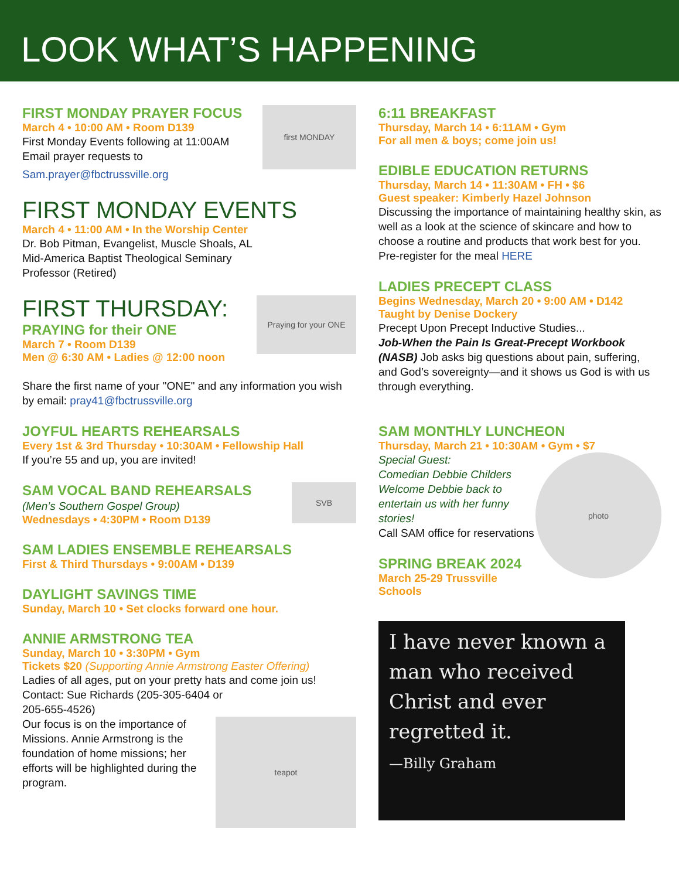LOOK WHAT’S HAPPENING
first MONDAY
FIRST MONDAY PRAYER FOCUS
March 4 • 10:00 AM • Room D139
First Monday Events following at 11:00AM
Email prayer requests to
Sam.prayer@fbctrussville.org
FIRST MONDAY EVENTS
March 4 • 11:00 AM • In the Worship Center
Dr. Bob Pitman, Evangelist, Muscle Shoals, AL
Mid-America Baptist Theological Seminary
Professor (Retired)
Praying for your ONE
FIRST THURSDAY:
PRAYING for their ONE
March 7 • Room D139
Men @ 6:30 AM • Ladies @ 12:00 noon
Share the first name of your "ONE" and any information you wish by email: pray41@fbctrussville.org
JOYFUL HEARTS REHEARSALS
Every 1st & 3rd Thursday • 10:30AM • Fellowship Hall
If you’re 55 and up, you are invited!
SVB
SAM VOCAL BAND REHEARSALS
(Men’s Southern Gospel Group)
Wednesdays • 4:30PM • Room D139
SAM LADIES ENSEMBLE REHEARSALS
First & Third Thursdays • 9:00AM • D139
DAYLIGHT SAVINGS TIME
Sunday, March 10 • Set clocks forward one hour.
ANNIE ARMSTRONG TEA
Sunday, March 10 • 3:30PM • Gym
Tickets $20 (Supporting Annie Armstrong Easter Offering)
Ladies of all ages, put on your pretty hats and come join us!
Contact: Sue Richards (205-305-6404 or
205-655-4526)
teapot
Our focus is on the importance of Missions. Annie Armstrong is the foundation of home missions; her efforts will be highlighted during the program.
6:11 BREAKFAST
Thursday, March 14 • 6:11AM • Gym
For all men & boys; come join us!
EDIBLE EDUCATION RETURNS
Thursday, March 14 • 11:30AM • FH • $6
Guest speaker: Kimberly Hazel Johnson
Discussing the importance of maintaining healthy skin, as well as a look at the science of skincare and how to choose a routine and products that work best for you.
Pre-register for the meal HERE
LADIES PRECEPT CLASS
Begins Wednesday, March 20 • 9:00 AM • D142
Taught by Denise Dockery
Precept Upon Precept Inductive Studies...
Job-When the Pain Is Great-Precept Workbook (NASB) Job asks big questions about pain, suffering, and God’s sovereignty—and it shows us God is with us through everything.
SAM MONTHLY LUNCHEON
Thursday, March 21 • 10:30AM • Gym • $7
photo
Special Guest:
Comedian Debbie Childers
Welcome Debbie back to entertain us with her funny stories!
Call SAM office for reservations
SPRING BREAK 2024
March 25-29 Trussville Schools
I have never known a man who received Christ and ever regretted it.
—Billy Graham